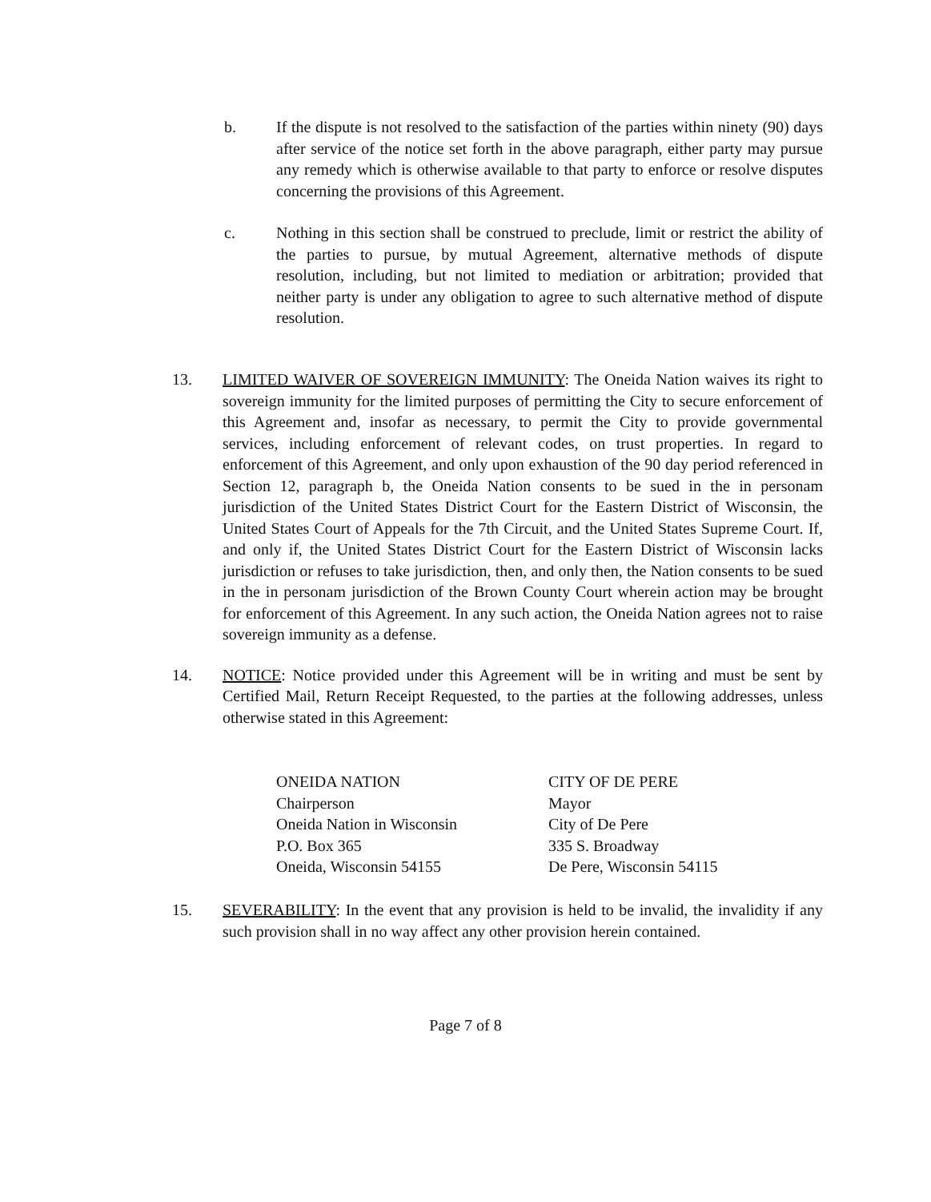b. If the dispute is not resolved to the satisfaction of the parties within ninety (90) days after service of the notice set forth in the above paragraph, either party may pursue any remedy which is otherwise available to that party to enforce or resolve disputes concerning the provisions of this Agreement.
c. Nothing in this section shall be construed to preclude, limit or restrict the ability of the parties to pursue, by mutual Agreement, alternative methods of dispute resolution, including, but not limited to mediation or arbitration; provided that neither party is under any obligation to agree to such alternative method of dispute resolution.
13. LIMITED WAIVER OF SOVEREIGN IMMUNITY: The Oneida Nation waives its right to sovereign immunity for the limited purposes of permitting the City to secure enforcement of this Agreement and, insofar as necessary, to permit the City to provide governmental services, including enforcement of relevant codes, on trust properties. In regard to enforcement of this Agreement, and only upon exhaustion of the 90 day period referenced in Section 12, paragraph b, the Oneida Nation consents to be sued in the in personam jurisdiction of the United States District Court for the Eastern District of Wisconsin, the United States Court of Appeals for the 7th Circuit, and the United States Supreme Court. If, and only if, the United States District Court for the Eastern District of Wisconsin lacks jurisdiction or refuses to take jurisdiction, then, and only then, the Nation consents to be sued in the in personam jurisdiction of the Brown County Court wherein action may be brought for enforcement of this Agreement. In any such action, the Oneida Nation agrees not to raise sovereign immunity as a defense.
14. NOTICE: Notice provided under this Agreement will be in writing and must be sent by Certified Mail, Return Receipt Requested, to the parties at the following addresses, unless otherwise stated in this Agreement:
ONEIDA NATION
Chairperson
Oneida Nation in Wisconsin
P.O. Box 365
Oneida, Wisconsin 54155
CITY OF DE PERE
Mayor
City of De Pere
335 S. Broadway
De Pere, Wisconsin 54115
15. SEVERABILITY: In the event that any provision is held to be invalid, the invalidity if any such provision shall in no way affect any other provision herein contained.
Page 7 of 8